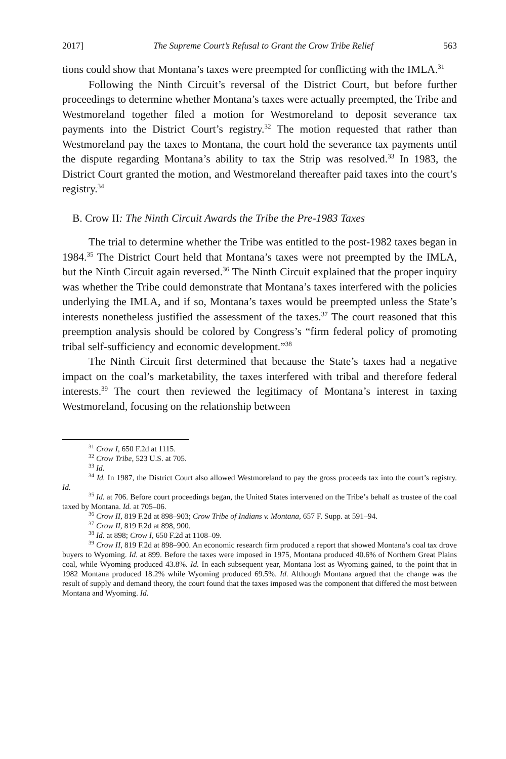2017] The Supreme Court’s Refusal to Grant the Crow Tribe Relief 563
tions could show that Montana’s taxes were preempted for conflicting with the IMLA.<sup>31</sup>
Following the Ninth Circuit’s reversal of the District Court, but before further proceedings to determine whether Montana’s taxes were actually preempted, the Tribe and Westmoreland together filed a motion for West­moreland to deposit severance tax payments into the District Court’s registry.<sup>32</sup> The motion requested that rather than Westmoreland pay the taxes to Montana, the court hold the severance tax payments until the dispute regarding Mon­tana’s ability to tax the Strip was resolved.<sup>33</sup> In 1983, the District Court grant­ed the motion, and Westmoreland thereafter paid taxes into the court’s regis­try.<sup>34</sup>
B. Crow II: The Ninth Circuit Awards the Tribe the Pre-1983 Taxes
The trial to determine whether the Tribe was entitled to the post-1982 tax­es began in 1984.<sup>35</sup> The District Court held that Montana’s taxes were not preempted by the IMLA, but the Ninth Circuit again reversed.<sup>36</sup> The Ninth Circuit explained that the proper inquiry was whether the Tribe could demon­strate that Montana’s taxes interfered with the policies underlying the IMLA, and if so, Montana’s taxes would be preempted unless the State’s interests nonetheless justified the assessment of the taxes.<sup>37</sup> The court reasoned that this preemption analysis should be colored by Congress’s “firm federal policy of promoting tribal self-sufficiency and economic development.”<sup>38</sup>
The Ninth Circuit first determined that because the State’s taxes had a negative impact on the coal’s marketability, the taxes interfered with tribal and therefore federal interests.<sup>39</sup> The court then reviewed the legitimacy of Mon­tana’s interest in taxing Westmoreland, focusing on the relationship between
<sup>31</sup> Crow I, 650 F.2d at 1115.
<sup>32</sup> Crow Tribe, 523 U.S. at 705.
<sup>33</sup> Id.
<sup>34</sup> Id. In 1987, the District Court also allowed Westmoreland to pay the gross proceeds tax into the court’s registry. Id.
<sup>35</sup> Id. at 706. Before court proceedings began, the United States intervened on the Tribe’s behalf as trustee of the coal taxed by Montana. Id. at 705–06.
<sup>36</sup> Crow II, 819 F.2d at 898–903; Crow Tribe of Indians v. Montana, 657 F. Supp. at 591–94.
<sup>37</sup> Crow II, 819 F.2d at 898, 900.
<sup>38</sup> Id. at 898; Crow I, 650 F.2d at 1108–09.
<sup>39</sup> Crow II, 819 F.2d at 898–900. An economic research firm produced a report that showed Mon­tana’s coal tax drove buyers to Wyoming. Id. at 899. Before the taxes were imposed in 1975, Montana produced 40.6% of Northern Great Plains coal, while Wyoming produced 43.8%. Id. In each subse­quent year, Montana lost as Wyoming gained, to the point that in 1982 Montana produced 18.2% while Wyoming produced 69.5%. Id. Although Montana argued that the change was the result of supply and demand theory, the court found that the taxes imposed was the component that differed the most between Montana and Wyoming. Id.